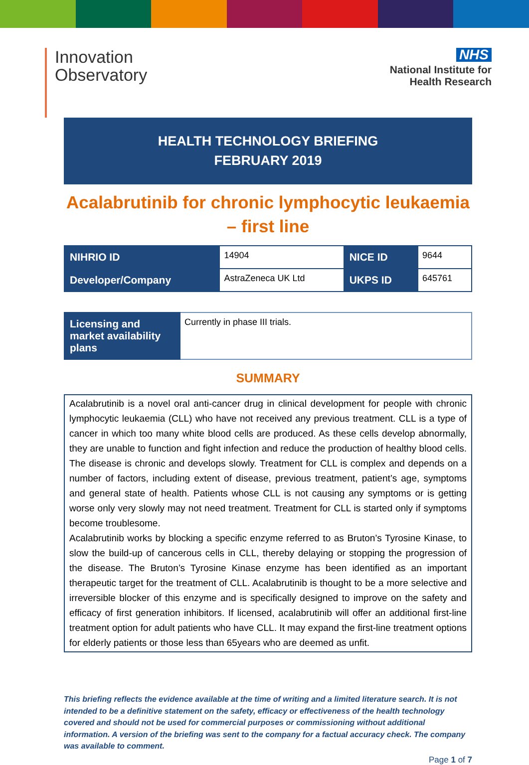Innovation
Observatory
NHS
National Institute for
Health Research
HEALTH TECHNOLOGY BRIEFING
FEBRUARY 2019
Acalabrutinib for chronic lymphocytic leukaemia – first line
| NIHRIO ID | 14904 | NICE ID | 9644 |
| Developer/Company | AstraZeneca UK Ltd | UKPS ID | 645761 |
| Licensing and market availability plans | Currently in phase III trials. |
SUMMARY
Acalabrutinib is a novel oral anti-cancer drug in clinical development for people with chronic lymphocytic leukaemia (CLL) who have not received any previous treatment. CLL is a type of cancer in which too many white blood cells are produced. As these cells develop abnormally, they are unable to function and fight infection and reduce the production of healthy blood cells. The disease is chronic and develops slowly. Treatment for CLL is complex and depends on a number of factors, including extent of disease, previous treatment, patient’s age, symptoms and general state of health. Patients whose CLL is not causing any symptoms or is getting worse only very slowly may not need treatment. Treatment for CLL is started only if symptoms become troublesome.
Acalabrutinib works by blocking a specific enzyme referred to as Bruton’s Tyrosine Kinase, to slow the build-up of cancerous cells in CLL, thereby delaying or stopping the progression of the disease. The Bruton’s Tyrosine Kinase enzyme has been identified as an important therapeutic target for the treatment of CLL. Acalabrutinib is thought to be a more selective and irreversible blocker of this enzyme and is specifically designed to improve on the safety and efficacy of first generation inhibitors. If licensed, acalabrutinib will offer an additional first-line treatment option for adult patients who have CLL. It may expand the first-line treatment options for elderly patients or those less than 65years who are deemed as unfit.
This briefing reflects the evidence available at the time of writing and a limited literature search. It is not intended to be a definitive statement on the safety, efficacy or effectiveness of the health technology covered and should not be used for commercial purposes or commissioning without additional information. A version of the briefing was sent to the company for a factual accuracy check. The company was available to comment.
Page 1 of 7